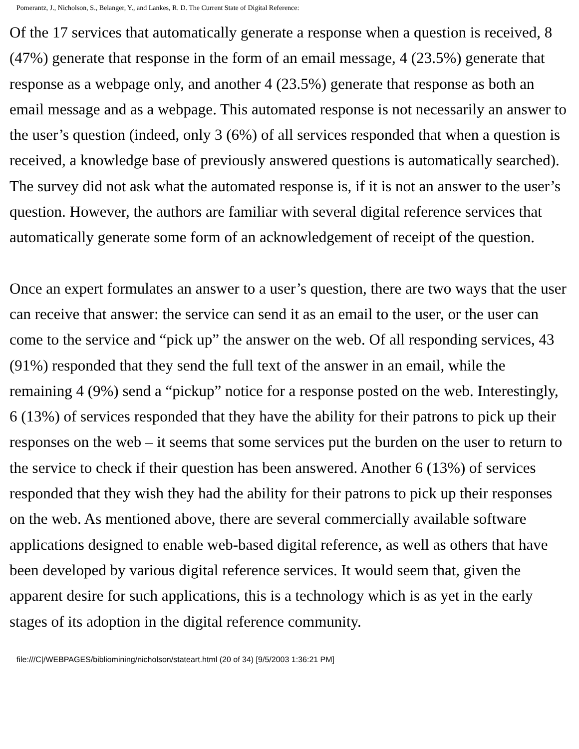Pomerantz, J., Nicholson, S., Belanger, Y., and Lankes, R. D. The Current State of Digital Reference:
Of the 17 services that automatically generate a response when a question is received, 8 (47%) generate that response in the form of an email message, 4 (23.5%) generate that response as a webpage only, and another 4 (23.5%) generate that response as both an email message and as a webpage. This automated response is not necessarily an answer to the user’s question (indeed, only 3 (6%) of all services responded that when a question is received, a knowledge base of previously answered questions is automatically searched). The survey did not ask what the automated response is, if it is not an answer to the user’s question. However, the authors are familiar with several digital reference services that automatically generate some form of an acknowledgement of receipt of the question.
Once an expert formulates an answer to a user’s question, there are two ways that the user can receive that answer: the service can send it as an email to the user, or the user can come to the service and “pick up” the answer on the web. Of all responding services, 43 (91%) responded that they send the full text of the answer in an email, while the remaining 4 (9%) send a “pickup” notice for a response posted on the web. Interestingly, 6 (13%) of services responded that they have the ability for their patrons to pick up their responses on the web – it seems that some services put the burden on the user to return to the service to check if their question has been answered. Another 6 (13%) of services responded that they wish they had the ability for their patrons to pick up their responses on the web. As mentioned above, there are several commercially available software applications designed to enable web-based digital reference, as well as others that have been developed by various digital reference services. It would seem that, given the apparent desire for such applications, this is a technology which is as yet in the early stages of its adoption in the digital reference community.
file:///C|/WEBPAGES/bibliomining/nicholson/stateart.html (20 of 34) [9/5/2003 1:36:21 PM]